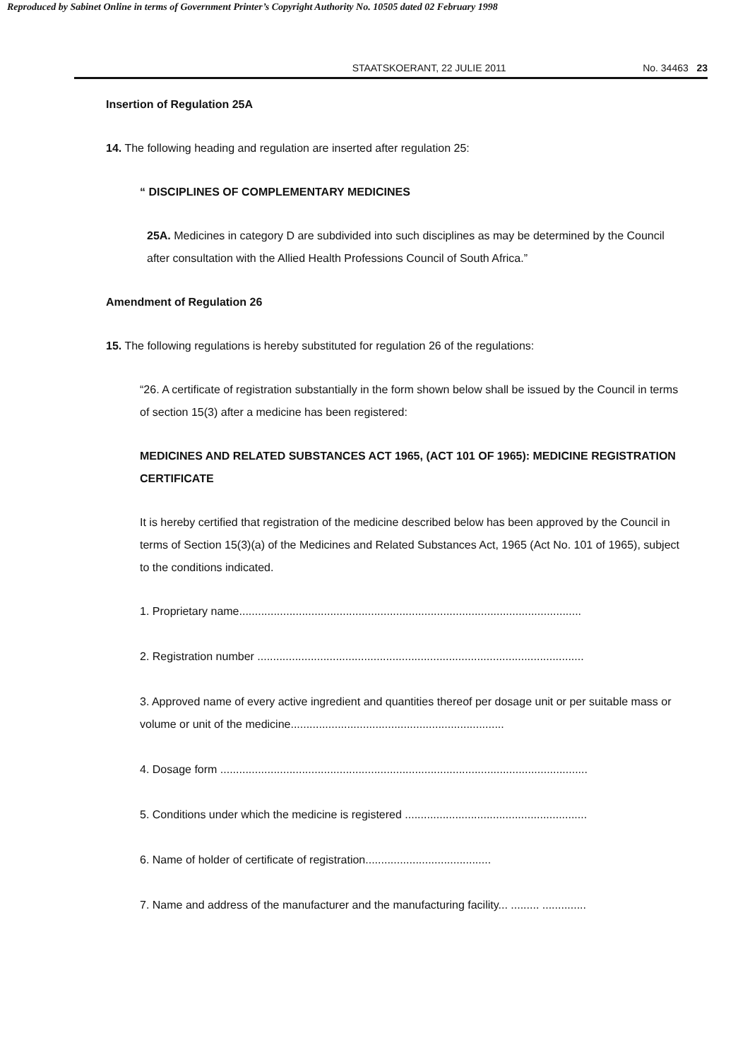Reproduced by Sabinet Online in terms of Government Printer’s Copyright Authority No. 10505 dated 02 February 1998
STAATSKOERANT, 22 JULIE 2011 No. 34463 23
Insertion of Regulation 25A
14. The following heading and regulation are inserted after regulation 25:
“ DISCIPLINES OF COMPLEMENTARY MEDICINES
25A. Medicines in category D are subdivided into such disciplines as may be determined by the Council after consultation with the Allied Health Professions Council of South Africa.”
Amendment of Regulation 26
15. The following regulations is hereby substituted for regulation 26 of the regulations:
“26. A certificate of registration substantially in the form shown below shall be issued by the Council in terms of section 15(3) after a medicine has been registered:
MEDICINES AND RELATED SUBSTANCES ACT 1965, (ACT 101 OF 1965): MEDICINE REGISTRATION CERTIFICATE
It is hereby certified that registration of the medicine described below has been approved by the Council in terms of Section 15(3)(a) of the Medicines and Related Substances Act, 1965 (Act No. 101 of 1965), subject to the conditions indicated.
1. Proprietary name.............................................................................................................
2. Registration number ........................................................................................................
3. Approved name of every active ingredient and quantities thereof per dosage unit or per suitable mass or volume or unit of the medicine....................................................................
4. Dosage form .....................................................................................................................
5. Conditions under which the medicine is registered ..........................................................
6. Name of holder of certificate of registration........................................
7. Name and address of the manufacturer and the manufacturing facility... ......... ..............